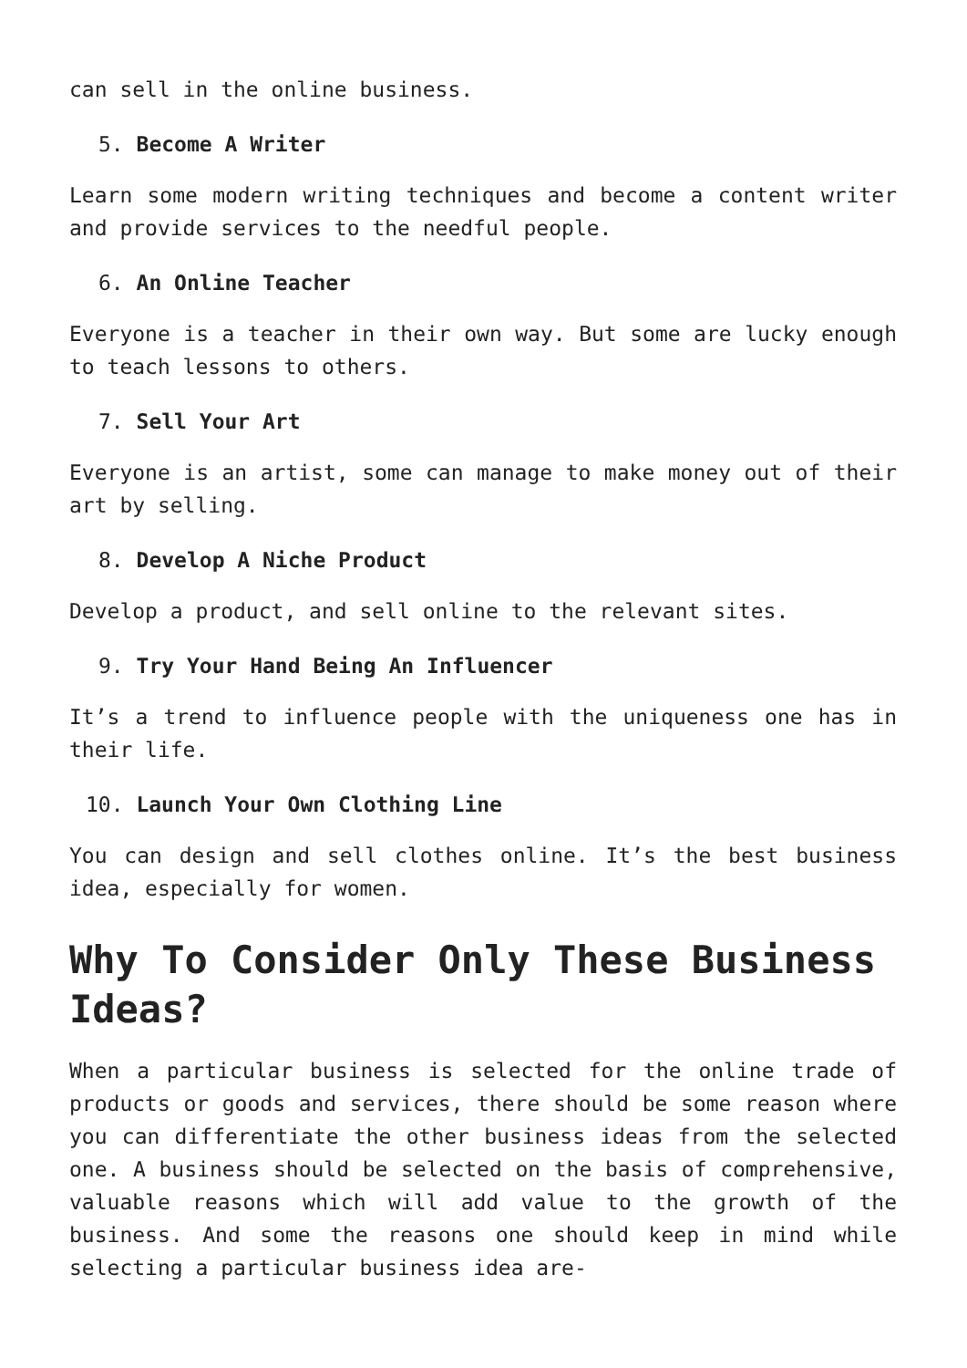can sell in the online business.
5. Become A Writer
Learn some modern writing techniques and become a content writer and provide services to the needful people.
6. An Online Teacher
Everyone is a teacher in their own way. But some are lucky enough to teach lessons to others.
7. Sell Your Art
Everyone is an artist, some can manage to make money out of their art by selling.
8. Develop A Niche Product
Develop a product, and sell online to the relevant sites.
9. Try Your Hand Being An Influencer
It’s a trend to influence people with the uniqueness one has in their life.
10. Launch Your Own Clothing Line
You can design and sell clothes online. It’s the best business idea, especially for women.
Why To Consider Only These Business Ideas?
When a particular business is selected for the online trade of products or goods and services, there should be some reason where you can differentiate the other business ideas from the selected one. A business should be selected on the basis of comprehensive, valuable reasons which will add value to the growth of the business. And some the reasons one should keep in mind while selecting a particular business idea are-